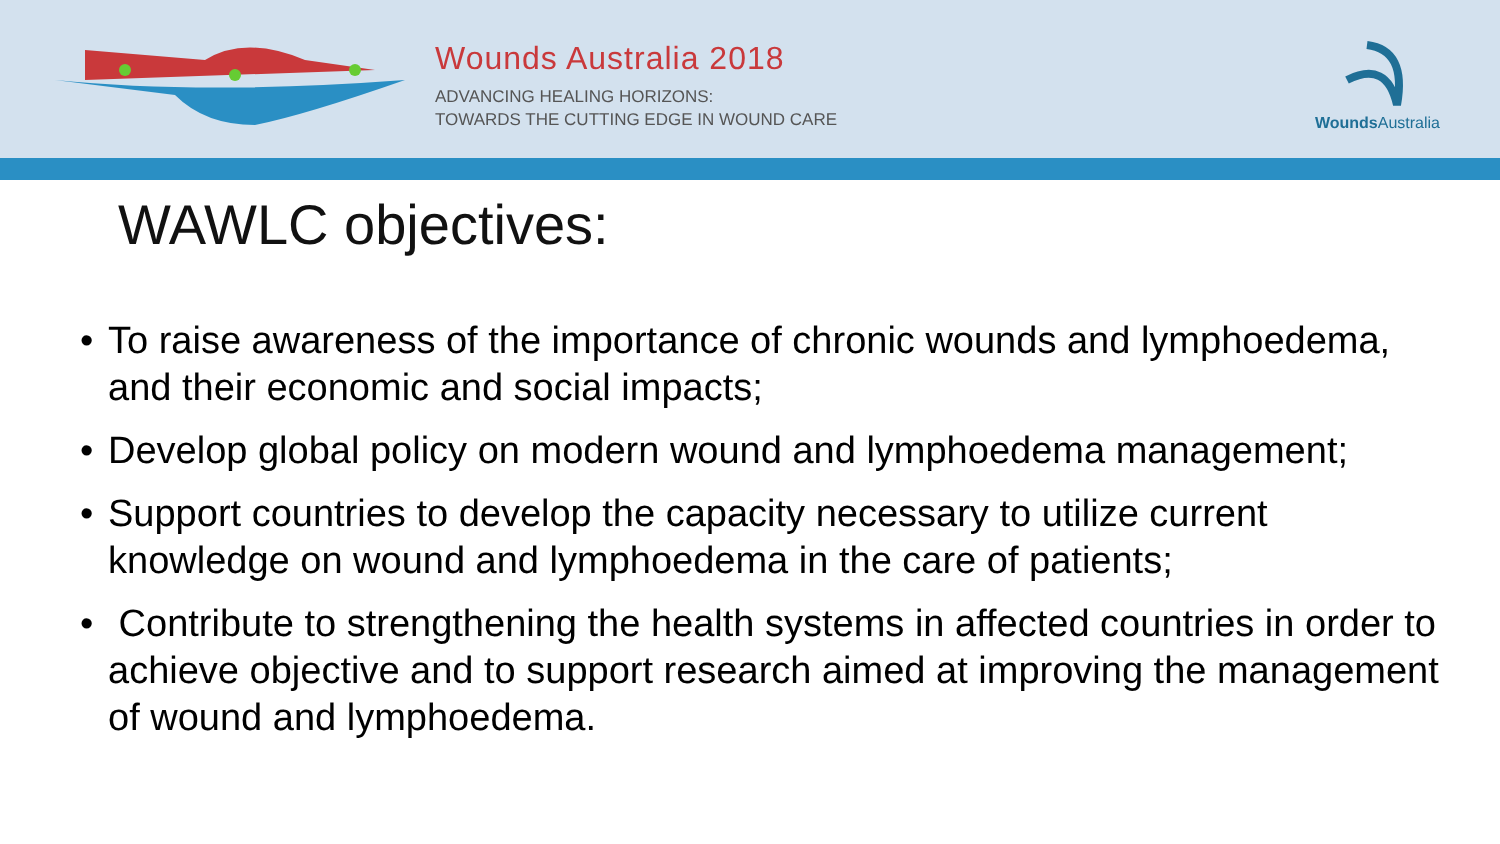Wounds Australia 2018
ADVANCING HEALING HORIZONS:
TOWARDS THE CUTTING EDGE IN WOUND CARE
Wounds Australia
WAWLC objectives:
• To raise awareness of the importance of chronic wounds and lymphoedema, and their economic and social impacts;
• Develop global policy on modern wound and lymphoedema management;
• Support countries to develop the capacity necessary to utilize current knowledge on wound and lymphoedema in the care of patients;
• Contribute to strengthening the health systems in affected countries in order to achieve objective and to support research aimed at improving the management of wound and lymphoedema.